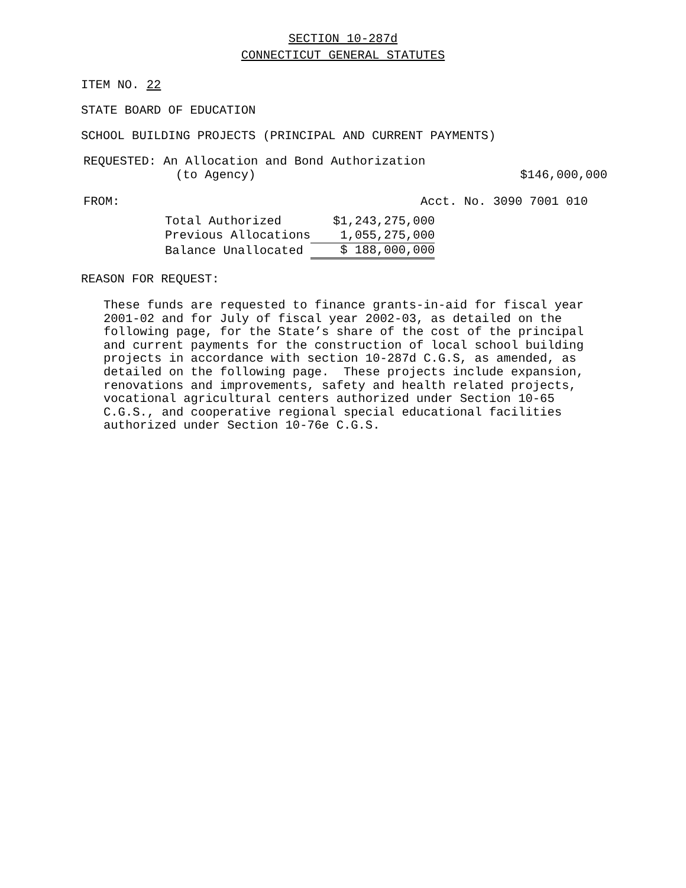SECTION 10-287d
CONNECTICUT GENERAL STATUTES
ITEM NO. 22
STATE BOARD OF EDUCATION
SCHOOL BUILDING PROJECTS (PRINCIPAL AND CURRENT PAYMENTS)
REQUESTED: An Allocation and Bond Authorization
(to Agency) $146,000,000
FROM: Acct. No. 3090 7001 010
| Total Authorized | $1,243,275,000 |
| Previous Allocations | 1,055,275,000 |
| Balance Unallocated | $ 188,000,000 |
REASON FOR REQUEST:
These funds are requested to finance grants-in-aid for fiscal year 2001-02 and for July of fiscal year 2002-03, as detailed on the following page, for the State’s share of the cost of the principal and current payments for the construction of local school building projects in accordance with section 10-287d C.G.S, as amended, as detailed on the following page. These projects include expansion, renovations and improvements, safety and health related projects, vocational agricultural centers authorized under Section 10-65 C.G.S., and cooperative regional special educational facilities authorized under Section 10-76e C.G.S.